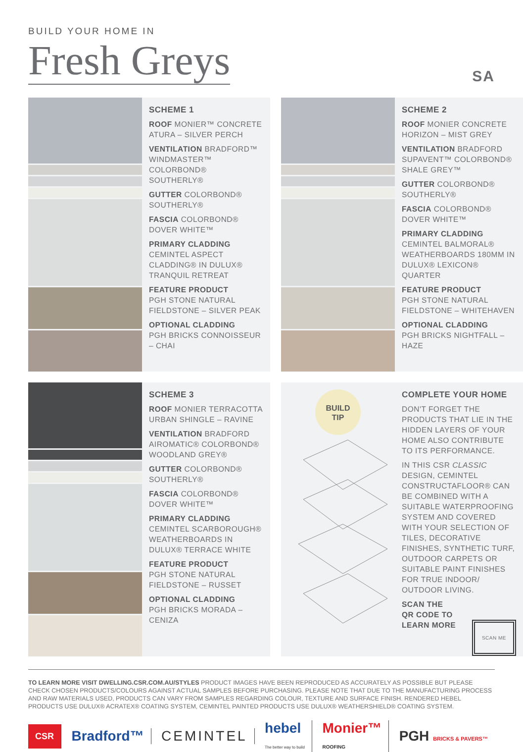BUILD YOUR HOME IN
Fresh Greys
SA
SCHEME 1
ROOF MONIER™ CONCRETE ATURA – SILVER PERCH
VENTILATION BRADFORD™ WINDMASTER™ COLORBOND® SOUTHERLY®
GUTTER COLORBOND® SOUTHERLY®
FASCIA COLORBOND® DOVER WHITE™
PRIMARY CLADDING
CEMINTEL ASPECT CLADDING® IN DULUX® TRANQUIL RETREAT
FEATURE PRODUCT
PGH STONE NATURAL FIELDSTONE – SILVER PEAK
OPTIONAL CLADDING
PGH BRICKS CONNOISSEUR – CHAI
SCHEME 2
ROOF MONIER CONCRETE HORIZON – MIST GREY
VENTILATION BRADFORD SUPAVENT™ COLORBOND® SHALE GREY™
GUTTER COLORBOND® SOUTHERLY®
FASCIA COLORBOND® DOVER WHITE™
PRIMARY CLADDING
CEMINTEL BALMORAL® WEATHERBOARDS 180MM IN DULUX® LEXICON® QUARTER
FEATURE PRODUCT
PGH STONE NATURAL FIELDSTONE – WHITEHAVEN
OPTIONAL CLADDING
PGH BRICKS NIGHTFALL – HAZE
SCHEME 3
ROOF MONIER TERRACOTTA URBAN SHINGLE – RAVINE
VENTILATION BRADFORD AIROMATIC® COLORBOND® WOODLAND GREY®
GUTTER COLORBOND® SOUTHERLY®
FASCIA COLORBOND® DOVER WHITE™
PRIMARY CLADDING
CEMINTEL SCARBOROUGH® WEATHERBOARDS IN DULUX® TERRACE WHITE
FEATURE PRODUCT
PGH STONE NATURAL FIELDSTONE – RUSSET
OPTIONAL CLADDING
PGH BRICKS MORADA – CENIZA
BUILD
TIP
COMPLETE YOUR HOME
DON'T FORGET THE PRODUCTS THAT LIE IN THE HIDDEN LAYERS OF YOUR HOME ALSO CONTRIBUTE TO ITS PERFORMANCE.
IN THIS CSR CLASSIC DESIGN, CEMINTEL CONSTRUCTAFLOOR® CAN BE COMBINED WITH A SUITABLE WATERPROOFING SYSTEM AND COVERED WITH YOUR SELECTION OF TILES, DECORATIVE FINISHES, SYNTHETIC TURF, OUTDOOR CARPETS OR SUITABLE PAINT FINISHES FOR TRUE INDOOR/ OUTDOOR LIVING.
SCAN THE
QR CODE TO
LEARN MORE SCAN ME
TO LEARN MORE VISIT DWELLING.CSR.COM.AU/STYLES PRODUCT IMAGES HAVE BEEN REPRODUCED AS ACCURATELY AS POSSIBLE BUT PLEASE CHECK CHOSEN PRODUCTS/COLOURS AGAINST ACTUAL SAMPLES BEFORE PURCHASING. PLEASE NOTE THAT DUE TO THE MANUFACTURING PROCESS AND RAW MATERIALS USED, PRODUCTS CAN VARY FROM SAMPLES REGARDING COLOUR, TEXTURE AND SURFACE FINISH. RENDERED HEBEL PRODUCTS USE DULUX® ACRATEX® COATING SYSTEM, CEMINTEL PAINTED PRODUCTS USE DULUX® WEATHERSHIELD® COATING SYSTEM.
CSR
Bradford™ CEMINTEL
hebel
The better way to build
Monier™
ROOFING
PGH BRICKS & PAVERS™